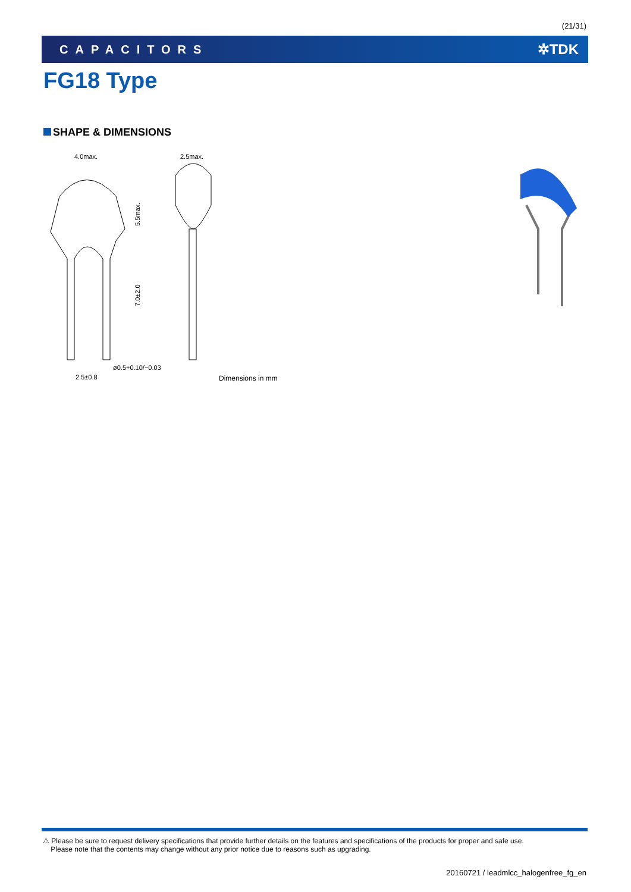(21/31)
CAPACITORS ✲TDK
FG18 Type
SHAPE & DIMENSIONS
4.0max.
2.5max.
5.5max.
7.0±2.0
2.5±0.8
ø0.5+0.10/−0.03
Dimensions in mm
⚠ Please be sure to request delivery specifications that provide further details on the features and specifications of the products for proper and safe use.
Please note that the contents may change without any prior notice due to reasons such as upgrading.
20160721 / leadmlcc_halogenfree_fg_en